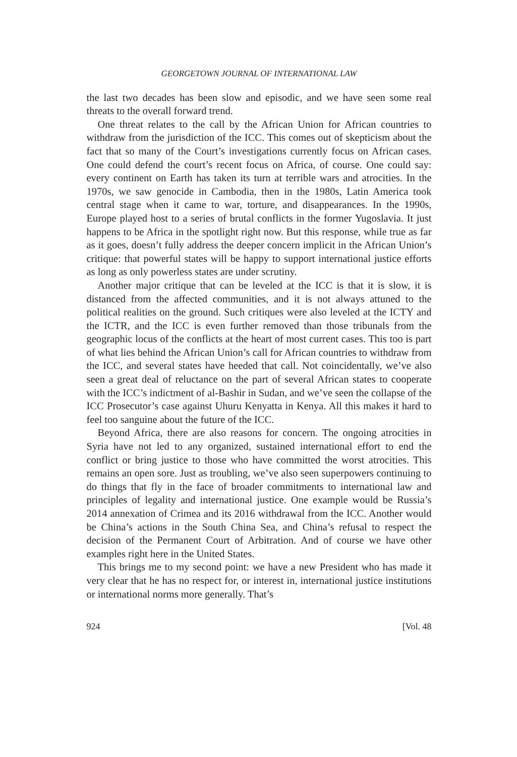GEORGETOWN JOURNAL OF INTERNATIONAL LAW
the last two decades has been slow and episodic, and we have seen some real threats to the overall forward trend.
One threat relates to the call by the African Union for African countries to withdraw from the jurisdiction of the ICC. This comes out of skepticism about the fact that so many of the Court’s investigations currently focus on African cases. One could defend the court’s recent focus on Africa, of course. One could say: every continent on Earth has taken its turn at terrible wars and atrocities. In the 1970s, we saw genocide in Cambodia, then in the 1980s, Latin America took central stage when it came to war, torture, and disappearances. In the 1990s, Europe played host to a series of brutal conflicts in the former Yugoslavia. It just happens to be Africa in the spotlight right now. But this response, while true as far as it goes, doesn’t fully address the deeper concern implicit in the African Union’s critique: that powerful states will be happy to support international justice efforts as long as only powerless states are under scrutiny.
Another major critique that can be leveled at the ICC is that it is slow, it is distanced from the affected communities, and it is not always attuned to the political realities on the ground. Such critiques were also leveled at the ICTY and the ICTR, and the ICC is even further removed than those tribunals from the geographic locus of the conflicts at the heart of most current cases. This too is part of what lies behind the African Union’s call for African countries to withdraw from the ICC, and several states have heeded that call. Not coincidentally, we’ve also seen a great deal of reluctance on the part of several African states to cooperate with the ICC’s indictment of al-Bashir in Sudan, and we’ve seen the collapse of the ICC Prosecutor’s case against Uhuru Kenyatta in Kenya. All this makes it hard to feel too sanguine about the future of the ICC.
Beyond Africa, there are also reasons for concern. The ongoing atrocities in Syria have not led to any organized, sustained international effort to end the conflict or bring justice to those who have committed the worst atrocities. This remains an open sore. Just as troubling, we’ve also seen superpowers continuing to do things that fly in the face of broader commitments to international law and principles of legality and international justice. One example would be Russia’s 2014 annexation of Crimea and its 2016 withdrawal from the ICC. Another would be China’s actions in the South China Sea, and China’s refusal to respect the decision of the Permanent Court of Arbitration. And of course we have other examples right here in the United States.
This brings me to my second point: we have a new President who has made it very clear that he has no respect for, or interest in, international justice institutions or international norms more generally. That’s
924 [Vol. 48